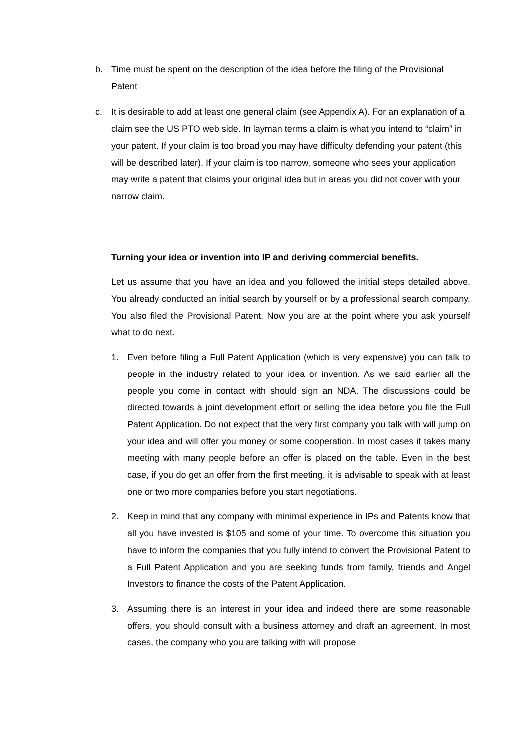b. Time must be spent on the description of the idea before the filing of the Provisional Patent
c. It is desirable to add at least one general claim (see Appendix A). For an explanation of a claim see the US PTO web side. In layman terms a claim is what you intend to “claim” in your patent. If your claim is too broad you may have difficulty defending your patent (this will be described later). If your claim is too narrow, someone who sees your application may write a patent that claims your original idea but in areas you did not cover with your narrow claim.
Turning your idea or invention into IP and deriving commercial benefits.
Let us assume that you have an idea and you followed the initial steps detailed above. You already conducted an initial search by yourself or by a professional search company. You also filed the Provisional Patent. Now you are at the point where you ask yourself what to do next.
1. Even before filing a Full Patent Application (which is very expensive) you can talk to people in the industry related to your idea or invention. As we said earlier all the people you come in contact with should sign an NDA. The discussions could be directed towards a joint development effort or selling the idea before you file the Full Patent Application. Do not expect that the very first company you talk with will jump on your idea and will offer you money or some cooperation. In most cases it takes many meeting with many people before an offer is placed on the table. Even in the best case, if you do get an offer from the first meeting, it is advisable to speak with at least one or two more companies before you start negotiations.
2. Keep in mind that any company with minimal experience in IPs and Patents know that all you have invested is $105 and some of your time. To overcome this situation you have to inform the companies that you fully intend to convert the Provisional Patent to a Full Patent Application and you are seeking funds from family, friends and Angel Investors to finance the costs of the Patent Application.
3. Assuming there is an interest in your idea and indeed there are some reasonable offers, you should consult with a business attorney and draft an agreement. In most cases, the company who you are talking with will propose